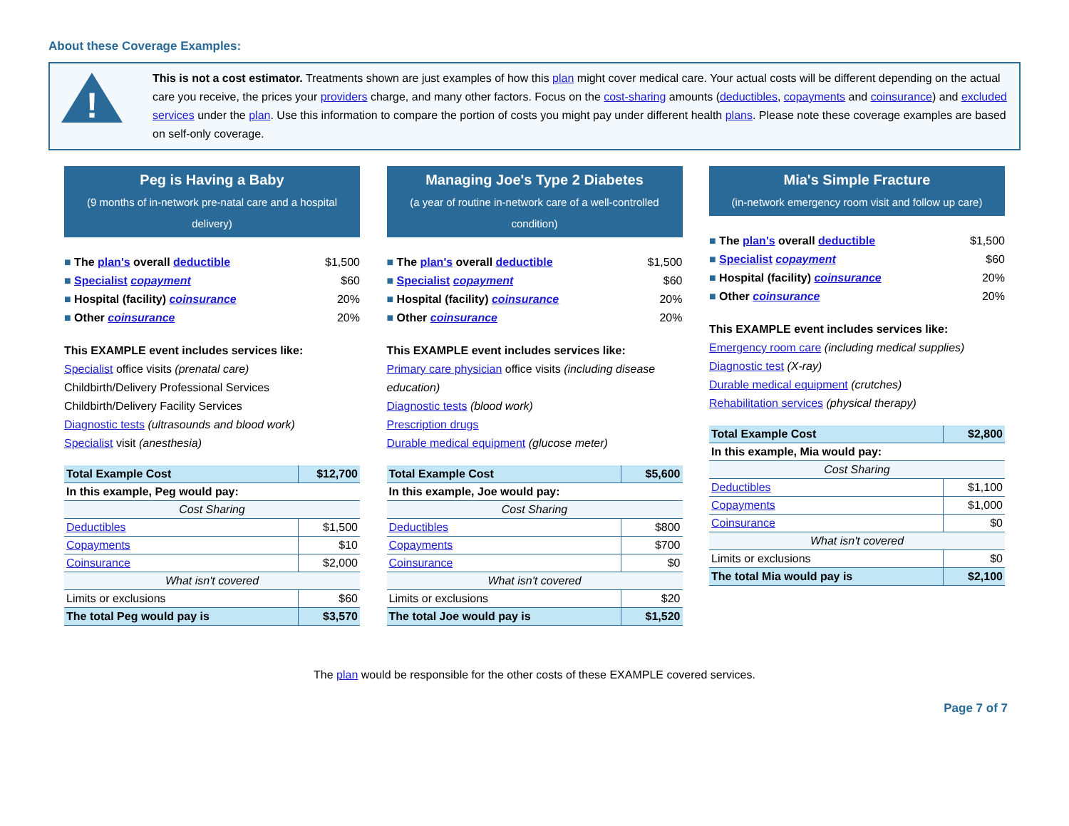About these Coverage Examples:
!
This is not a cost estimator. Treatments shown are just examples of how this plan might cover medical care. Your actual costs will be different depending on the actual care you receive, the prices your providers charge, and many other factors. Focus on the cost-sharing amounts (deductibles, copayments and coinsurance) and excluded services under the plan. Use this information to compare the portion of costs you might pay under different health plans. Please note these coverage examples are based on self-only coverage.
Peg is Having a Baby
(9 months of in-network pre-natal care and a hospital delivery)
The plan's overall deductible $1,500
Specialist copayment $60
Hospital (facility) coinsurance 20%
Other coinsurance 20%
This EXAMPLE event includes services like:
Specialist office visits (prenatal care)
Childbirth/Delivery Professional Services
Childbirth/Delivery Facility Services
Diagnostic tests (ultrasounds and blood work)
Specialist visit (anesthesia)
| Total Example Cost | $12,700 |
| In this example, Peg would pay: | |
| Cost Sharing | |
| Deductibles | $1,500 |
| Copayments | $10 |
| Coinsurance | $2,000 |
| What isn't covered | |
| Limits or exclusions | $60 |
| The total Peg would pay is | $3,570 |
Managing Joe's Type 2 Diabetes
(a year of routine in-network care of a well-controlled condition)
The plan's overall deductible $1,500
Specialist copayment $60
Hospital (facility) coinsurance 20%
Other coinsurance 20%
This EXAMPLE event includes services like:
Primary care physician office visits (including disease education)
Diagnostic tests (blood work)
Prescription drugs
Durable medical equipment (glucose meter)
| Total Example Cost | $5,600 |
| In this example, Joe would pay: | |
| Cost Sharing | |
| Deductibles | $800 |
| Copayments | $700 |
| Coinsurance | $0 |
| What isn't covered | |
| Limits or exclusions | $20 |
| The total Joe would pay is | $1,520 |
Mia's Simple Fracture
(in-network emergency room visit and follow up care)
The plan's overall deductible $1,500
Specialist copayment $60
Hospital (facility) coinsurance 20%
Other coinsurance 20%
This EXAMPLE event includes services like:
Emergency room care (including medical supplies)
Diagnostic test (X-ray)
Durable medical equipment (crutches)
Rehabilitation services (physical therapy)
| Total Example Cost | $2,800 |
| In this example, Mia would pay: | |
| Cost Sharing | |
| Deductibles | $1,100 |
| Copayments | $1,000 |
| Coinsurance | $0 |
| What isn't covered | |
| Limits or exclusions | $0 |
| The total Mia would pay is | $2,100 |
The plan would be responsible for the other costs of these EXAMPLE covered services.
Page 7 of 7